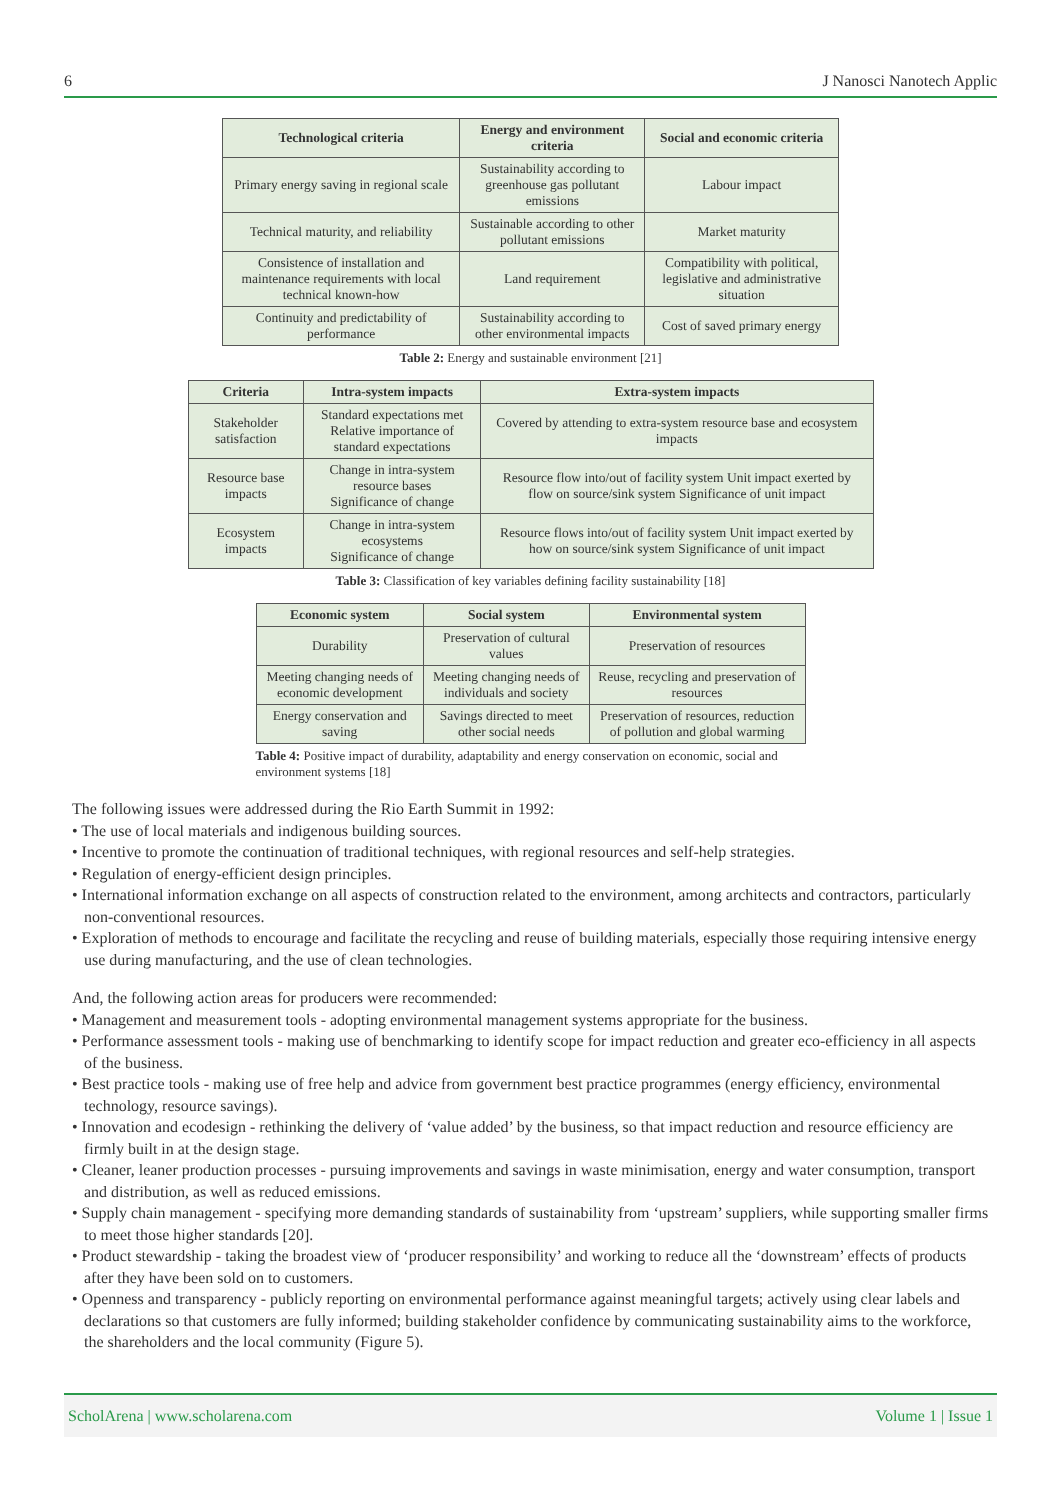6 J Nanosci Nanotech Applic
| Technological criteria | Energy and environment criteria | Social and economic criteria |
| --- | --- | --- |
| Primary energy saving in regional scale | Sustainability according to greenhouse gas pollutant emissions | Labour impact |
| Technical maturity, and reliability | Sustainable according to other pollutant emissions | Market maturity |
| Consistence of installation and maintenance requirements with local technical known-how | Land requirement | Compatibility with political, legislative and administrative situation |
| Continuity and predictability of performance | Sustainability according to other environmental impacts | Cost of saved primary energy |
Table 2: Energy and sustainable environment [21]
| Criteria | Intra-system impacts | Extra-system impacts |
| --- | --- | --- |
| Stakeholder satisfaction | Standard expectations met Relative importance of standard expectations | Covered by attending to extra-system resource base and ecosystem impacts |
| Resource base impacts | Change in intra-system resource bases Significance of change | Resource flow into/out of facility system Unit impact exerted by flow on source/sink system Significance of unit impact |
| Ecosystem impacts | Change in intra-system ecosystems Significance of change | Resource flows into/out of facility system Unit impact exerted by how on source/sink system Significance of unit impact |
Table 3: Classification of key variables defining facility sustainability [18]
| Economic system | Social system | Environmental system |
| --- | --- | --- |
| Durability | Preservation of cultural values | Preservation of resources |
| Meeting changing needs of economic development | Meeting changing needs of individuals and society | Reuse, recycling and preservation of resources |
| Energy conservation and saving | Savings directed to meet other social needs | Preservation of resources, reduction of pollution and global warming |
Table 4: Positive impact of durability, adaptability and energy conservation on economic, social and environment systems [18]
The following issues were addressed during the Rio Earth Summit in 1992:
• The use of local materials and indigenous building sources.
• Incentive to promote the continuation of traditional techniques, with regional resources and self-help strategies.
• Regulation of energy-efficient design principles.
• International information exchange on all aspects of construction related to the environment, among architects and contractors, particularly non-conventional resources.
• Exploration of methods to encourage and facilitate the recycling and reuse of building materials, especially those requiring intensive energy use during manufacturing, and the use of clean technologies.
And, the following action areas for producers were recommended:
• Management and measurement tools - adopting environmental management systems appropriate for the business.
• Performance assessment tools - making use of benchmarking to identify scope for impact reduction and greater eco-efficiency in all aspects of the business.
• Best practice tools - making use of free help and advice from government best practice programmes (energy efficiency, environmental technology, resource savings).
• Innovation and ecodesign - rethinking the delivery of ‘value added’ by the business, so that impact reduction and resource efficiency are firmly built in at the design stage.
• Cleaner, leaner production processes - pursuing improvements and savings in waste minimisation, energy and water consumption, transport and distribution, as well as reduced emissions.
• Supply chain management - specifying more demanding standards of sustainability from ‘upstream’ suppliers, while supporting smaller firms to meet those higher standards [20].
• Product stewardship - taking the broadest view of ‘producer responsibility’ and working to reduce all the ‘downstream’ effects of products after they have been sold on to customers.
• Openness and transparency - publicly reporting on environmental performance against meaningful targets; actively using clear labels and declarations so that customers are fully informed; building stakeholder confidence by communicating sustainability aims to the workforce, the shareholders and the local community (Figure 5).
ScholArena | www.scholarena.com Volume 1 | Issue 1